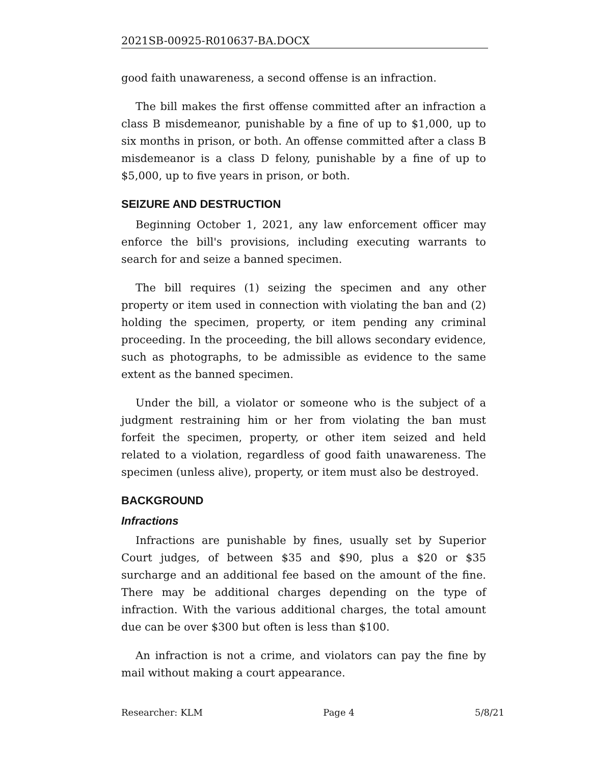2021SB-00925-R010637-BA.DOCX
good faith unawareness, a second offense is an infraction.
The bill makes the first offense committed after an infraction a class B misdemeanor, punishable by a fine of up to $1,000, up to six months in prison, or both. An offense committed after a class B misdemeanor is a class D felony, punishable by a fine of up to $5,000, up to five years in prison, or both.
SEIZURE AND DESTRUCTION
Beginning October 1, 2021, any law enforcement officer may enforce the bill's provisions, including executing warrants to search for and seize a banned specimen.
The bill requires (1) seizing the specimen and any other property or item used in connection with violating the ban and (2) holding the specimen, property, or item pending any criminal proceeding. In the proceeding, the bill allows secondary evidence, such as photographs, to be admissible as evidence to the same extent as the banned specimen.
Under the bill, a violator or someone who is the subject of a judgment restraining him or her from violating the ban must forfeit the specimen, property, or other item seized and held related to a violation, regardless of good faith unawareness. The specimen (unless alive), property, or item must also be destroyed.
BACKGROUND
Infractions
Infractions are punishable by fines, usually set by Superior Court judges, of between $35 and $90, plus a $20 or $35 surcharge and an additional fee based on the amount of the fine. There may be additional charges depending on the type of infraction. With the various additional charges, the total amount due can be over $300 but often is less than $100.
An infraction is not a crime, and violators can pay the fine by mail without making a court appearance.
Researcher: KLM Page 4 5/8/21